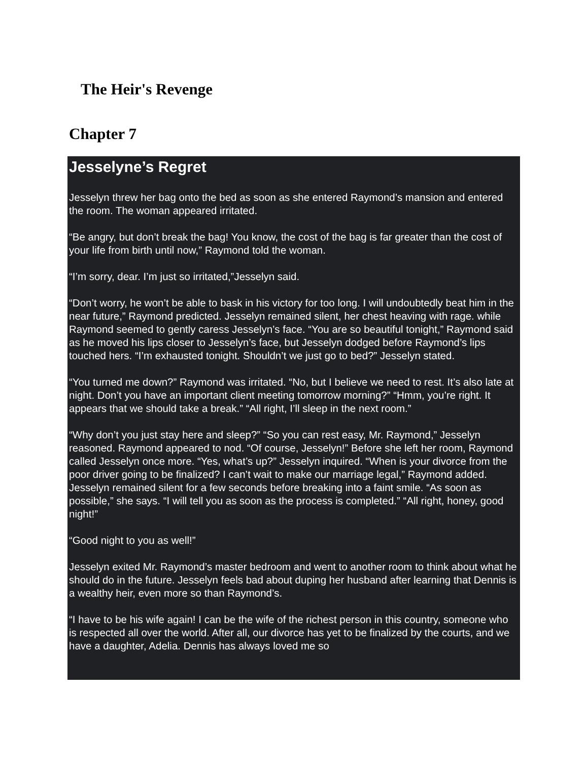The Heir's Revenge
Chapter 7
Jesselyne’s Regret
Jesselyn threw her bag onto the bed as soon as she entered Raymond’s mansion and entered the room. The woman appeared irritated.
“Be angry, but don’t break the bag! You know, the cost of the bag is far greater than the cost of your life from birth until now,” Raymond told the woman.
“I’m sorry, dear. I’m just so irritated,”Jesselyn said.
“Don’t worry, he won’t be able to bask in his victory for too long. I will undoubtedly beat him in the near future,” Raymond predicted. Jesselyn remained silent, her chest heaving with rage. while Raymond seemed to gently caress Jesselyn’s face. “You are so beautiful tonight,” Raymond said as he moved his lips closer to Jesselyn’s face, but Jesselyn dodged before Raymond’s lips touched hers. “I’m exhausted tonight. Shouldn’t we just go to bed?” Jesselyn stated.
“You turned me down?” Raymond was irritated. “No, but I believe we need to rest. It’s also late at night. Don’t you have an important client meeting tomorrow morning?” “Hmm, you’re right. It appears that we should take a break.” “All right, I’ll sleep in the next room.”
“Why don’t you just stay here and sleep?” “So you can rest easy, Mr. Raymond,” Jesselyn reasoned. Raymond appeared to nod. “Of course, Jesselyn!” Before she left her room, Raymond called Jesselyn once more. “Yes, what’s up?” Jesselyn inquired. “When is your divorce from the poor driver going to be finalized? I can’t wait to make our marriage legal,” Raymond added. Jesselyn remained silent for a few seconds before breaking into a faint smile. “As soon as possible,” she says. “I will tell you as soon as the process is completed.” “All right, honey, good night!”
“Good night to you as well!”
Jesselyn exited Mr. Raymond’s master bedroom and went to another room to think about what he should do in the future. Jesselyn feels bad about duping her husband after learning that Dennis is a wealthy heir, even more so than Raymond’s.
“I have to be his wife again! I can be the wife of the richest person in this country, someone who is respected all over the world. After all, our divorce has yet to be finalized by the courts, and we have a daughter, Adelia. Dennis has always loved me so